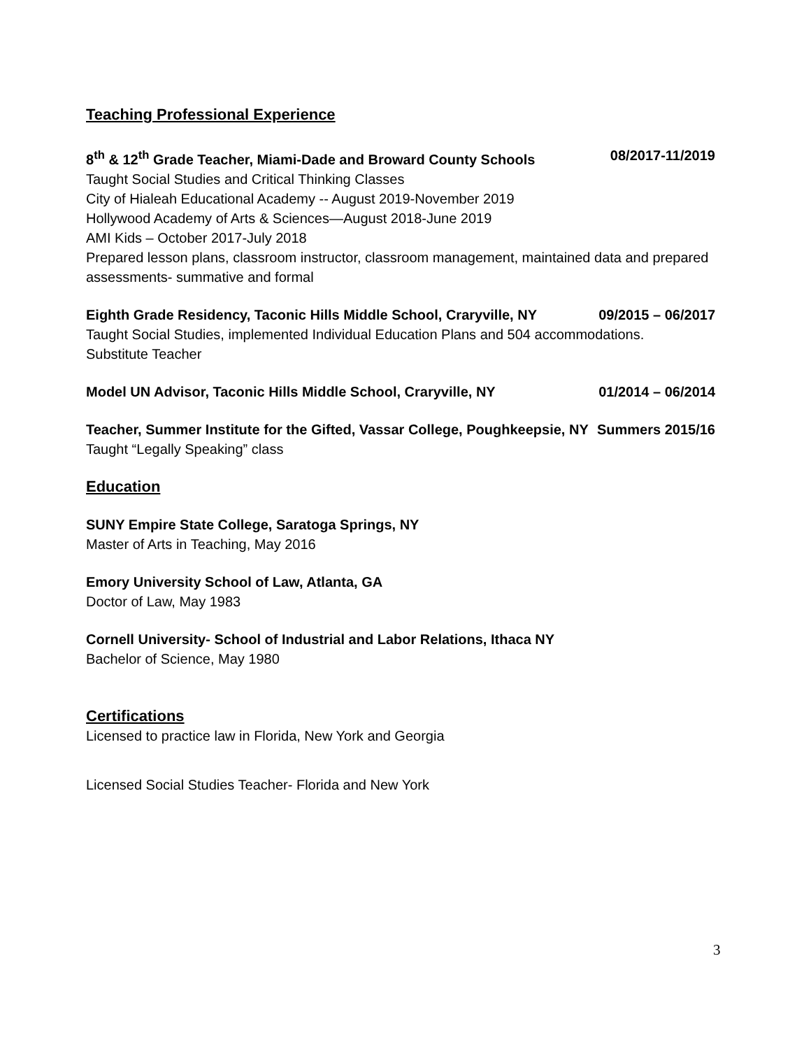Teaching Professional Experience
8<sup>th</sup> & 12<sup>th</sup> Grade Teacher, Miami-Dade and Broward County Schools 08/2017-11/2019
Taught Social Studies and Critical Thinking Classes
City of Hialeah Educational Academy -- August 2019-November 2019
Hollywood Academy of Arts & Sciences—August 2018-June 2019
AMI Kids – October 2017-July 2018
Prepared lesson plans, classroom instructor, classroom management, maintained data and prepared assessments- summative and formal
Eighth Grade Residency, Taconic Hills Middle School, Craryville, NY 09/2015 – 06/2017
Taught Social Studies, implemented Individual Education Plans and 504 accommodations.
Substitute Teacher
Model UN Advisor, Taconic Hills Middle School, Craryville, NY 01/2014 – 06/2014
Teacher, Summer Institute for the Gifted, Vassar College, Poughkeepsie, NY Summers 2015/16
Taught “Legally Speaking” class
Education
SUNY Empire State College, Saratoga Springs, NY
Master of Arts in Teaching, May 2016
Emory University School of Law, Atlanta, GA
Doctor of Law, May 1983
Cornell University- School of Industrial and Labor Relations, Ithaca NY
Bachelor of Science, May 1980
Certifications
Licensed to practice law in Florida, New York and Georgia
Licensed Social Studies Teacher- Florida and New York
3